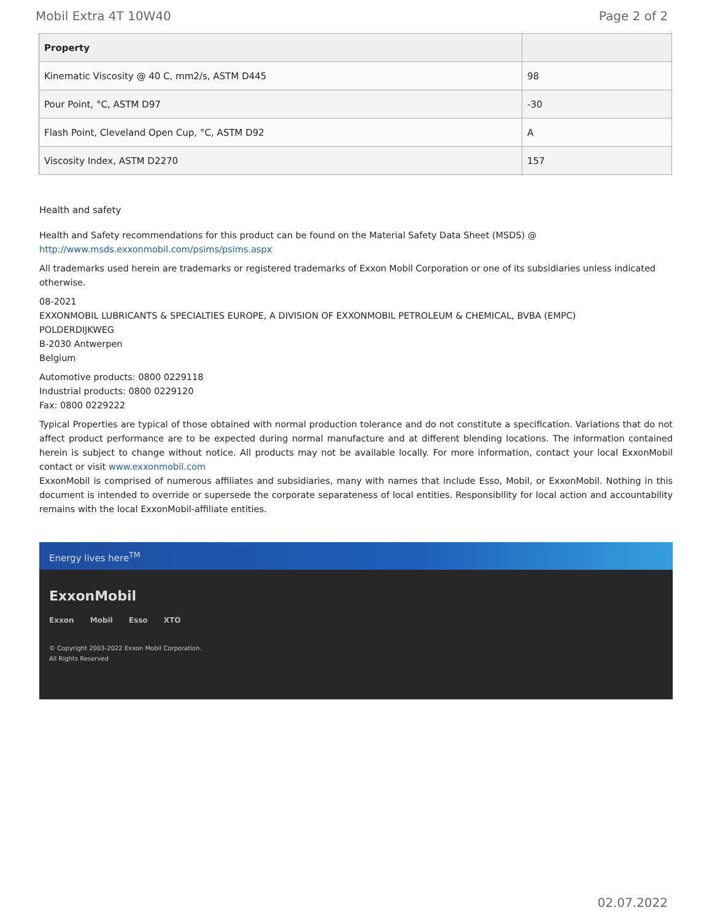Mobil Extra 4T 10W40 Page 2 of 2
| Property | |
| --- | --- |
| Kinematic Viscosity @ 40 C, mm2/s, ASTM D445 | 98 |
| Pour Point, °C, ASTM D97 | -30 |
| Flash Point, Cleveland Open Cup, °C, ASTM D92 | A |
| Viscosity Index, ASTM D2270 | 157 |
Health and safety
Health and Safety recommendations for this product can be found on the Material Safety Data Sheet (MSDS) @ http://www.msds.exxonmobil.com/psims/psims.aspx
All trademarks used herein are trademarks or registered trademarks of Exxon Mobil Corporation or one of its subsidiaries unless indicated otherwise.
08-2021
EXXONMOBIL LUBRICANTS & SPECIALTIES EUROPE, A DIVISION OF EXXONMOBIL PETROLEUM & CHEMICAL, BVBA (EMPC)
POLDERDIJKWEG
B-2030 Antwerpen
Belgium
Automotive products: 0800 0229118
Industrial products: 0800 0229120
Fax: 0800 0229222
Typical Properties are typical of those obtained with normal production tolerance and do not constitute a specification. Variations that do not affect product performance are to be expected during normal manufacture and at different blending locations. The information contained herein is subject to change without notice. All products may not be available locally. For more information, contact your local ExxonMobil contact or visit www.exxonmobil.com
ExxonMobil is comprised of numerous affiliates and subsidiaries, many with names that include Esso, Mobil, or ExxonMobil. Nothing in this document is intended to override or supersede the corporate separateness of local entities. Responsibility for local action and accountability remains with the local ExxonMobil-affiliate entities.
Energy lives here<sup>TM</sup>
ExxonMobil
Exxon Mobil Esso XTO
© Copyright 2003-2022 Exxon Mobil Corporation. All Rights Reserved
02.07.2022